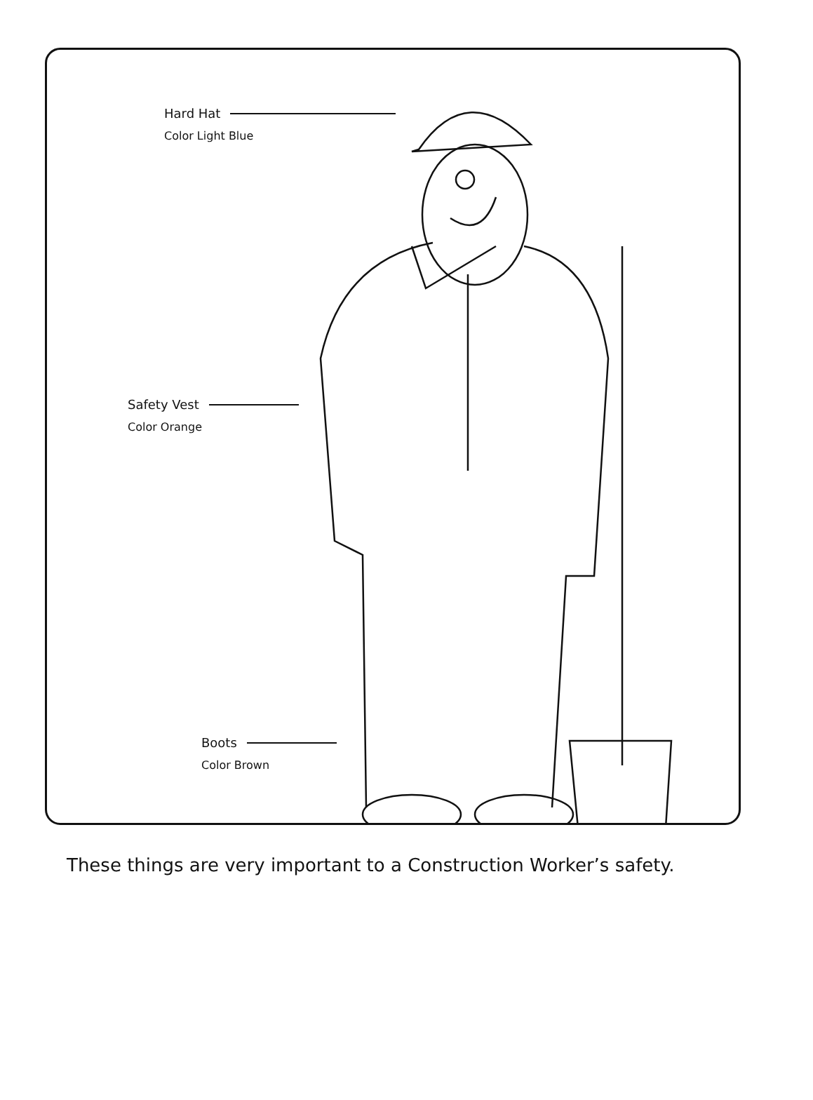Hard Hat
Color Light Blue
Safety Vest
Color Orange
Boots
Color Brown
These things are very important to a Construction Worker’s safety.